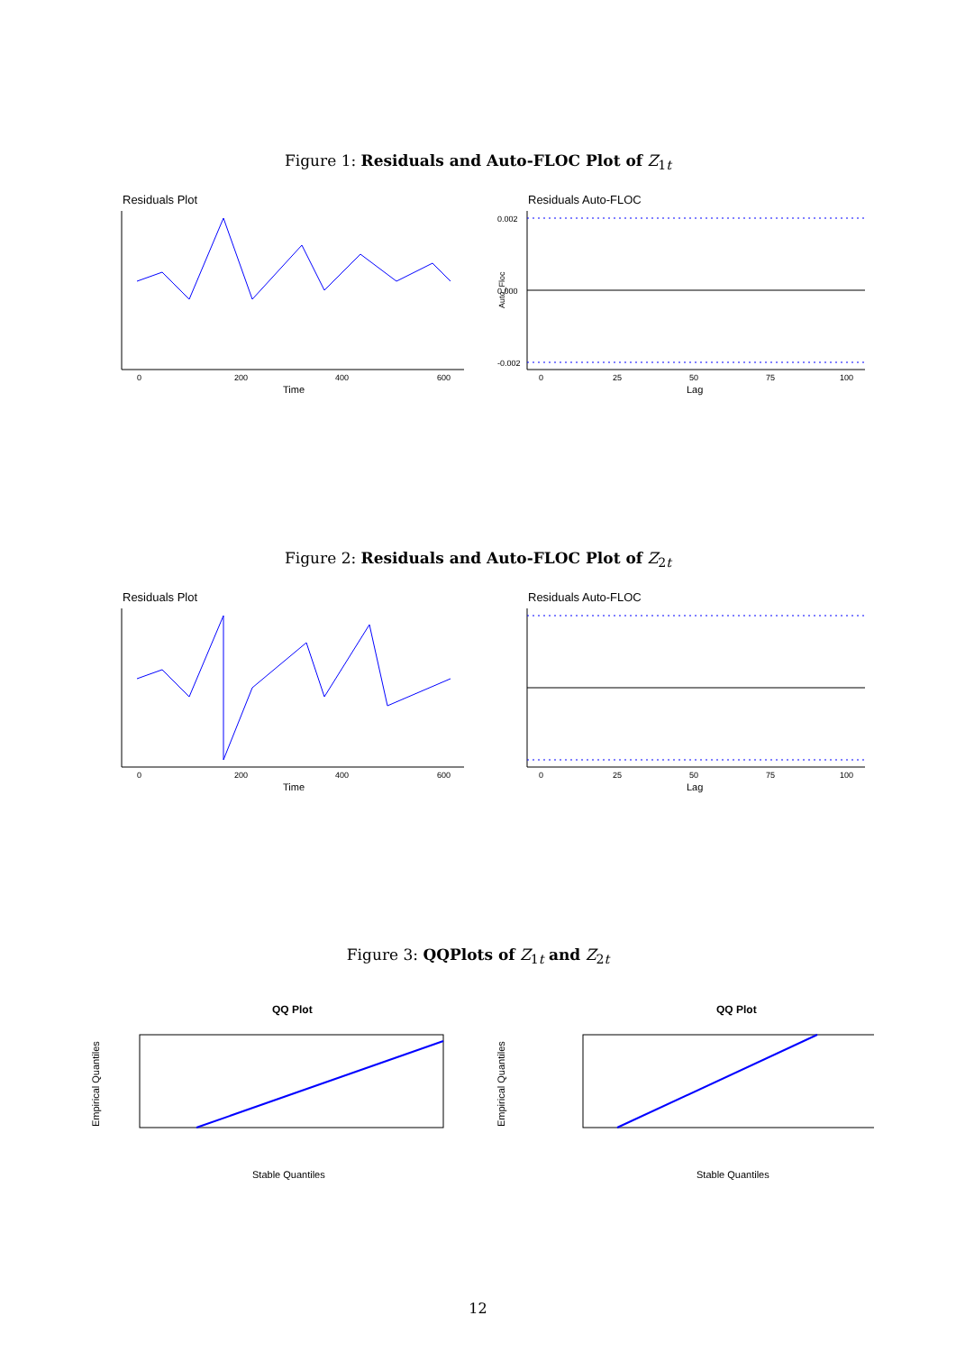Figure 1: Residuals and Auto-FLOC Plot of Z<sub>1t</sub>
Residuals Plot
0
200
400
600
Time
Residuals Auto-FLOC
0
25
50
75
100
Lag
0.002
0.000
-0.002
Auto_Floc
Figure 2: Residuals and Auto-FLOC Plot of Z<sub>2t</sub>
Residuals Plot
0
200
400
600
Time
Residuals Auto-FLOC
0
25
50
75
100
Lag
Figure 3: QQPlots of Z<sub>1t</sub> and Z<sub>2t</sub>
QQ Plot
Stable Quantiles
Empirical Quantiles
QQ Plot
Stable Quantiles
Empirical Quantiles
12